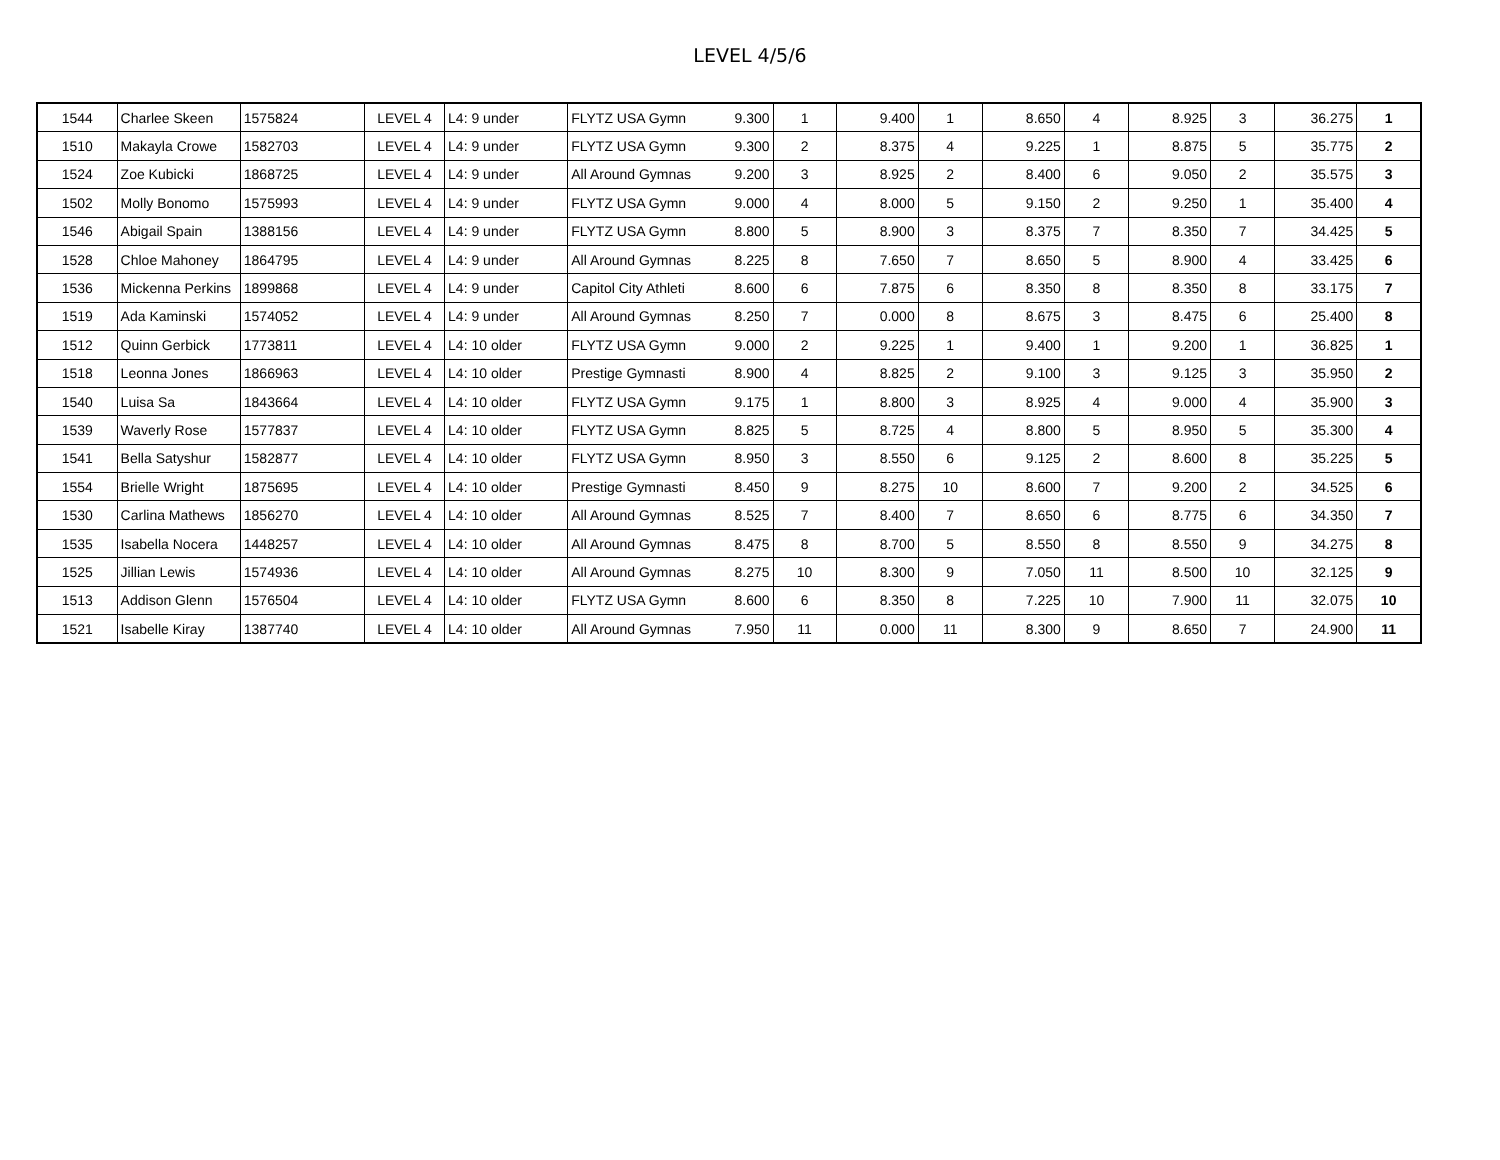LEVEL 4/5/6
| 1544 | Charlee Skeen | 1575824 | LEVEL 4 | L4: 9 under | FLYTZ USA Gymn | 9.300 | 1 | 9.400 | 1 | 8.650 | 4 | 8.925 | 3 | 36.275 | 1 |
| 1510 | Makayla Crowe | 1582703 | LEVEL 4 | L4: 9 under | FLYTZ USA Gymn | 9.300 | 2 | 8.375 | 4 | 9.225 | 1 | 8.875 | 5 | 35.775 | 2 |
| 1524 | Zoe Kubicki | 1868725 | LEVEL 4 | L4: 9 under | All Around Gymnas | 9.200 | 3 | 8.925 | 2 | 8.400 | 6 | 9.050 | 2 | 35.575 | 3 |
| 1502 | Molly Bonomo | 1575993 | LEVEL 4 | L4: 9 under | FLYTZ USA Gymn | 9.000 | 4 | 8.000 | 5 | 9.150 | 2 | 9.250 | 1 | 35.400 | 4 |
| 1546 | Abigail Spain | 1388156 | LEVEL 4 | L4: 9 under | FLYTZ USA Gymn | 8.800 | 5 | 8.900 | 3 | 8.375 | 7 | 8.350 | 7 | 34.425 | 5 |
| 1528 | Chloe Mahoney | 1864795 | LEVEL 4 | L4: 9 under | All Around Gymnas | 8.225 | 8 | 7.650 | 7 | 8.650 | 5 | 8.900 | 4 | 33.425 | 6 |
| 1536 | Mickenna Perkins | 1899868 | LEVEL 4 | L4: 9 under | Capitol City Athleti | 8.600 | 6 | 7.875 | 6 | 8.350 | 8 | 8.350 | 8 | 33.175 | 7 |
| 1519 | Ada Kaminski | 1574052 | LEVEL 4 | L4: 9 under | All Around Gymnas | 8.250 | 7 | 0.000 | 8 | 8.675 | 3 | 8.475 | 6 | 25.400 | 8 |
| 1512 | Quinn Gerbick | 1773811 | LEVEL 4 | L4: 10 older | FLYTZ USA Gymn | 9.000 | 2 | 9.225 | 1 | 9.400 | 1 | 9.200 | 1 | 36.825 | 1 |
| 1518 | Leonna Jones | 1866963 | LEVEL 4 | L4: 10 older | Prestige Gymnasti | 8.900 | 4 | 8.825 | 2 | 9.100 | 3 | 9.125 | 3 | 35.950 | 2 |
| 1540 | Luisa Sa | 1843664 | LEVEL 4 | L4: 10 older | FLYTZ USA Gymn | 9.175 | 1 | 8.800 | 3 | 8.925 | 4 | 9.000 | 4 | 35.900 | 3 |
| 1539 | Waverly Rose | 1577837 | LEVEL 4 | L4: 10 older | FLYTZ USA Gymn | 8.825 | 5 | 8.725 | 4 | 8.800 | 5 | 8.950 | 5 | 35.300 | 4 |
| 1541 | Bella Satyshur | 1582877 | LEVEL 4 | L4: 10 older | FLYTZ USA Gymn | 8.950 | 3 | 8.550 | 6 | 9.125 | 2 | 8.600 | 8 | 35.225 | 5 |
| 1554 | Brielle Wright | 1875695 | LEVEL 4 | L4: 10 older | Prestige Gymnasti | 8.450 | 9 | 8.275 | 10 | 8.600 | 7 | 9.200 | 2 | 34.525 | 6 |
| 1530 | Carlina Mathews | 1856270 | LEVEL 4 | L4: 10 older | All Around Gymnas | 8.525 | 7 | 8.400 | 7 | 8.650 | 6 | 8.775 | 6 | 34.350 | 7 |
| 1535 | Isabella Nocera | 1448257 | LEVEL 4 | L4: 10 older | All Around Gymnas | 8.475 | 8 | 8.700 | 5 | 8.550 | 8 | 8.550 | 9 | 34.275 | 8 |
| 1525 | Jillian Lewis | 1574936 | LEVEL 4 | L4: 10 older | All Around Gymnas | 8.275 | 10 | 8.300 | 9 | 7.050 | 11 | 8.500 | 10 | 32.125 | 9 |
| 1513 | Addison Glenn | 1576504 | LEVEL 4 | L4: 10 older | FLYTZ USA Gymn | 8.600 | 6 | 8.350 | 8 | 7.225 | 10 | 7.900 | 11 | 32.075 | 10 |
| 1521 | Isabelle Kiray | 1387740 | LEVEL 4 | L4: 10 older | All Around Gymnas | 7.950 | 11 | 0.000 | 11 | 8.300 | 9 | 8.650 | 7 | 24.900 | 11 |